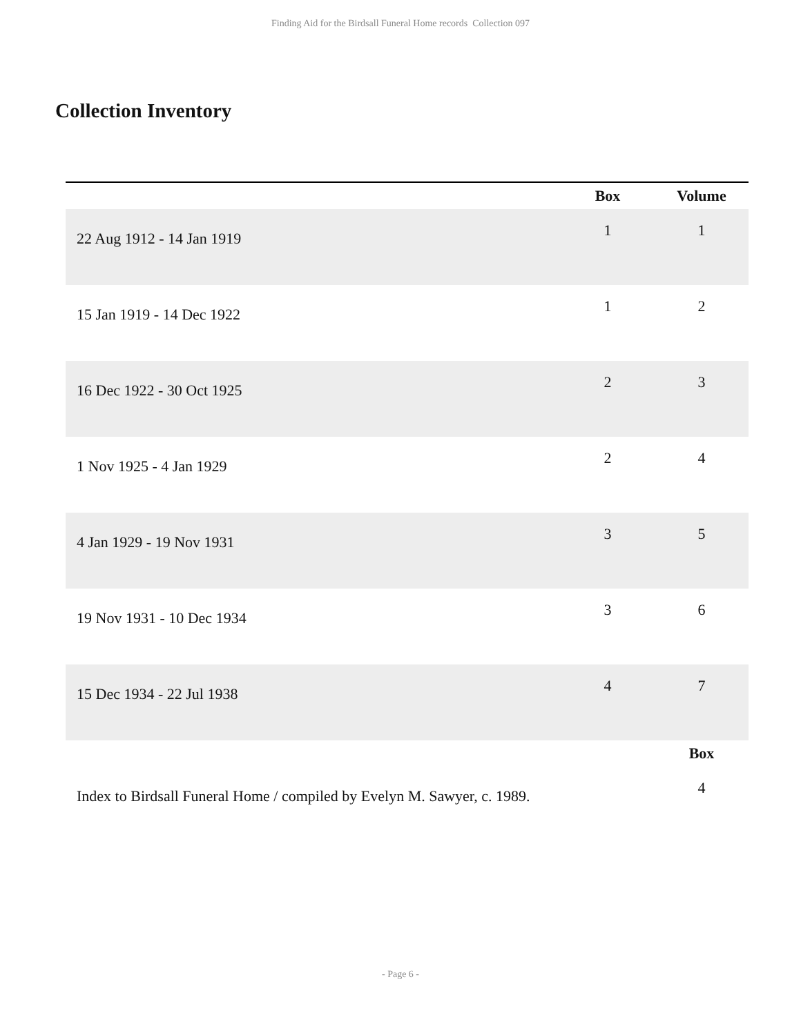Finding Aid for the Birdsall Funeral Home records Collection 097
Collection Inventory
| | Box | Volume |
| --- | --- | --- |
| 22 Aug 1912 - 14 Jan 1919 | 1 | 1 |
| 15 Jan 1919 - 14 Dec 1922 | 1 | 2 |
| 16 Dec 1922 - 30 Oct 1925 | 2 | 3 |
| 1 Nov 1925 - 4 Jan 1929 | 2 | 4 |
| 4 Jan 1929 - 19 Nov 1931 | 3 | 5 |
| 19 Nov 1931 - 10 Dec 1934 | 3 | 6 |
| 15 Dec 1934 - 22 Jul 1938 | 4 | 7 |
| | | Box |
| Index to Birdsall Funeral Home / compiled by Evelyn M. Sawyer, c. 1989. | | 4 |
- Page 6 -